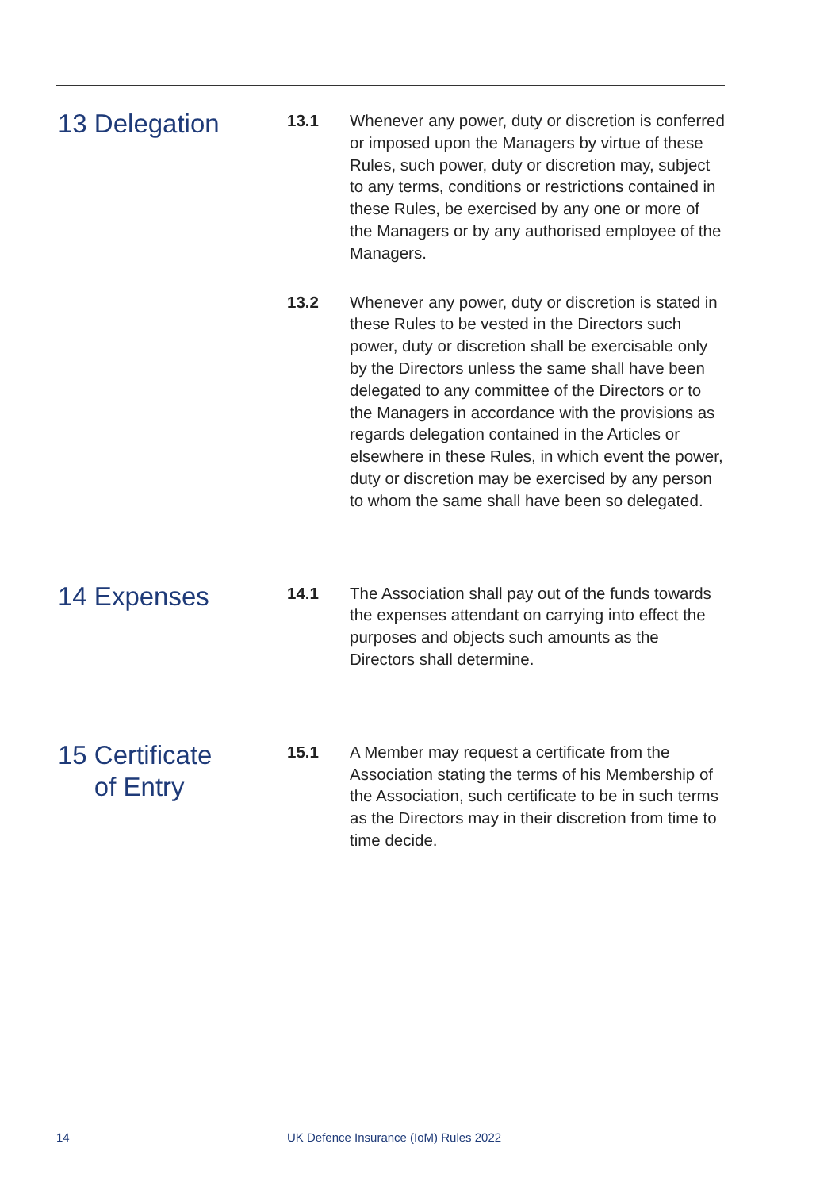13 Delegation
13.1 Whenever any power, duty or discretion is conferred or imposed upon the Managers by virtue of these Rules, such power, duty or discretion may, subject to any terms, conditions or restrictions contained in these Rules, be exercised by any one or more of the Managers or by any authorised employee of the Managers.
13.2 Whenever any power, duty or discretion is stated in these Rules to be vested in the Directors such power, duty or discretion shall be exercisable only by the Directors unless the same shall have been delegated to any committee of the Directors or to the Managers in accordance with the provisions as regards delegation contained in the Articles or elsewhere in these Rules, in which event the power, duty or discretion may be exercised by any person to whom the same shall have been so delegated.
14 Expenses
14.1 The Association shall pay out of the funds towards the expenses attendant on carrying into effect the purposes and objects such amounts as the Directors shall determine.
15 Certificate
of Entry
15.1 A Member may request a certificate from the Association stating the terms of his Membership of the Association, such certificate to be in such terms as the Directors may in their discretion from time to time decide.
14 UK Defence Insurance (IoM) Rules 2022